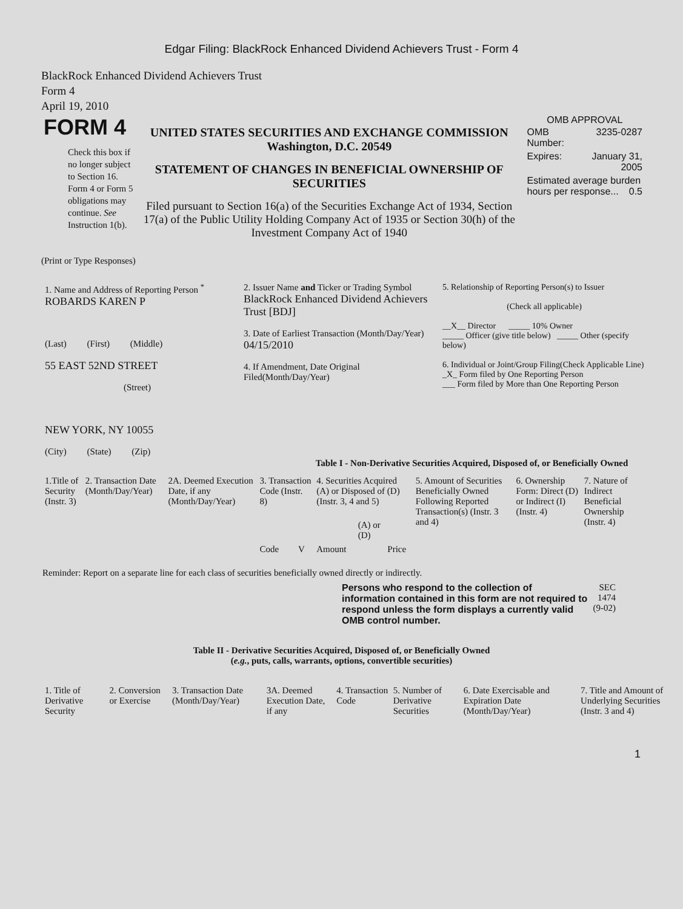Edgar Filing: BlackRock Enhanced Dividend Achievers Trust - Form 4
BlackRock Enhanced Dividend Achievers Trust
Form 4
April 19, 2010
| FORM 4 Check this box if no longer subject to Section 16. Form 4 or Form 5 obligations may continue. See Instruction 1(b). | UNITED STATES SECURITIES AND EXCHANGE COMMISSION Washington, D.C. 20549 STATEMENT OF CHANGES IN BENEFICIAL OWNERSHIP OF SECURITIES Filed pursuant to Section 16(a) of the Securities Exchange Act of 1934, Section 17(a) of the Public Utility Holding Company Act of 1935 or Section 30(h) of the Investment Company Act of 1940 | OMB APPROVAL / OMB Number: / 3235-0287 / / Expires: / January 31, 2005 / / Estimated average burden hours per response... 0.5 / / |
(Print or Type Responses)
| 1. Name and Address of Reporting Person <sup>*</sup> ROBARDS KAREN P (Last) (First) (Middle) 55 EAST 52ND STREET (Street) NEW YORK, NY 10055 (City) (State) (Zip) | 2. Issuer Name and Ticker or Trading Symbol BlackRock Enhanced Dividend Achievers Trust [BDJ] 3. Date of Earliest Transaction (Month/Day/Year) 04/15/2010 4. If Amendment, Date Original Filed(Month/Day/Year) | 5. Relationship of Reporting Person(s) to Issuer (Check all applicable) __X__ Director _____ 10% Owner _____ Officer (give title below) _____ Other (specify below) 6. Individual or Joint/Group Filing(Check Applicable Line) _X_ Form filed by One Reporting Person ___ Form filed by More than One Reporting Person |
Table I - Non-Derivative Securities Acquired, Disposed of, or Beneficially Owned
| 1.Title of Security (Instr. 3) | 2. Transaction Date (Month/Day/Year) | 2A. Deemed Execution Date, if any (Month/Day/Year) | 3. Transaction Code (Instr. 8) | | 4. Securities Acquired (A) or Disposed of (D) (Instr. 3, 4 and 5) | | | 5. Amount of Securities Beneficially Owned Following Reported Transaction(s) (Instr. 3 and 4) | 6. Ownership Form: Direct (D) or Indirect (I) (Instr. 4) | 7. Nature of Indirect Beneficial Ownership (Instr. 4) |
| | | | Code | V | Amount | (A) or (D) | Price | | | |
Reminder: Report on a separate line for each class of securities beneficially owned directly or indirectly.
| Persons who respond to the collection of information contained in this form are not required to respond unless the form displays a currently valid OMB control number. | SEC 1474 (9-02) |
Table II - Derivative Securities Acquired, Disposed of, or Beneficially Owned
(e.g., puts, calls, warrants, options, convertible securities)
| 1. Title of Derivative Security | 2. Conversion or Exercise | 3. Transaction Date (Month/Day/Year) | 3A. Deemed Execution Date, if any | 4. Transaction Code | 5. Number of Derivative Securities | 6. Date Exercisable and Expiration Date (Month/Day/Year) | 7. Title and Amount of Underlying Securities (Instr. 3 and 4) |
1